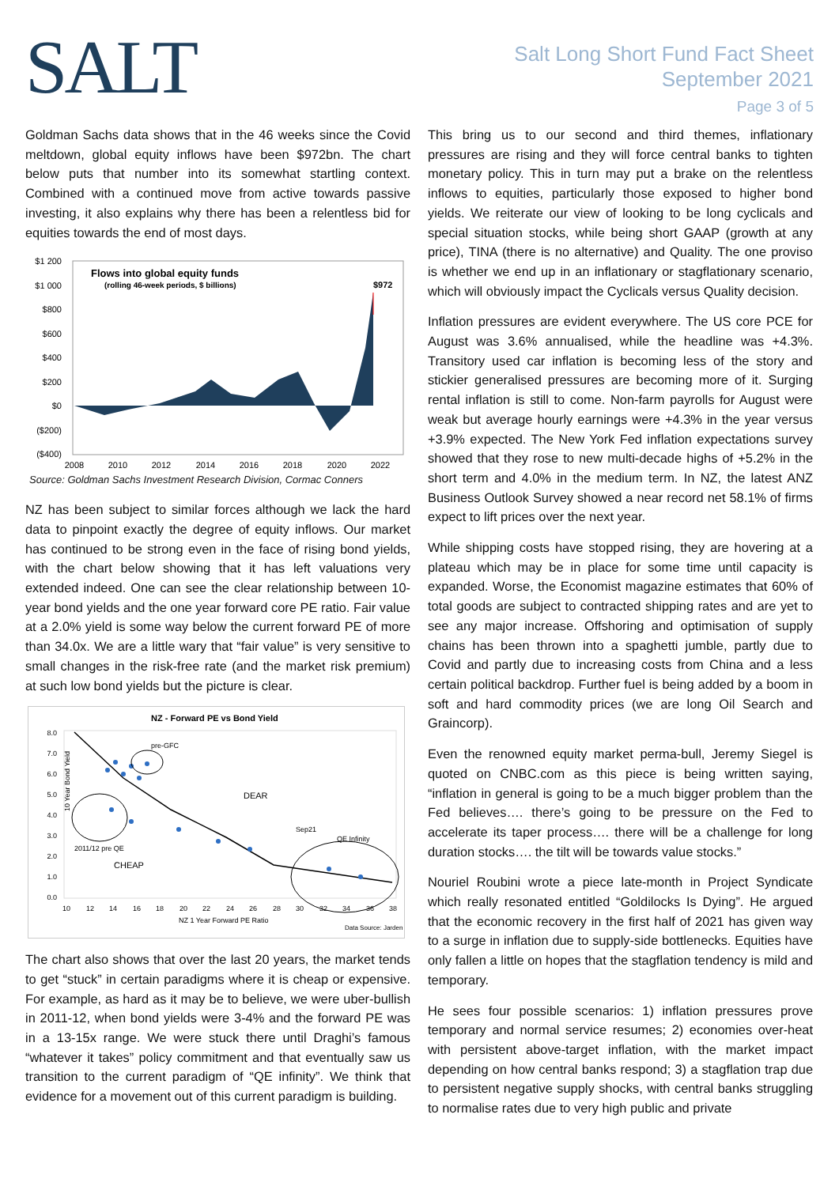SALT
Salt Long Short Fund Fact Sheet
September 2021
Page 3 of 5
Goldman Sachs data shows that in the 46 weeks since the Covid meltdown, global equity inflows have been $972bn. The chart below puts that number into its somewhat startling context. Combined with a continued move from active towards passive investing, it also explains why there has been a relentless bid for equities towards the end of most days.
$1 200
$1 000
$800
$600
$400
$200
$0
($200)
($400)
Flows into global equity funds
(rolling 46-week periods, $ billions)
$972
2008
2010
2012
2014
2016
2018
2020
2022
Source: Goldman Sachs Investment Research Division, Cormac Conners
NZ has been subject to similar forces although we lack the hard data to pinpoint exactly the degree of equity inflows. Our market has continued to be strong even in the face of rising bond yields, with the chart below showing that it has left valuations very extended indeed. One can see the clear relationship between 10-year bond yields and the one year forward core PE ratio. Fair value at a 2.0% yield is some way below the current forward PE of more than 34.0x. We are a little wary that “fair value” is very sensitive to small changes in the risk-free rate (and the market risk premium) at such low bond yields but the picture is clear.
NZ - Forward PE vs Bond Yield
10 Year Bond Yield
8.0
7.0
6.0
5.0
4.0
3.0
2.0
1.0
0.0
pre-GFC
DEAR
Sep21
QE Infinity
2011/12 pre QE
CHEAP
10
12
14
16
18
20
22
24
26
28
30
32
34
36
38
NZ 1 Year Forward PE Ratio
Data Source: Jarden
The chart also shows that over the last 20 years, the market tends to get “stuck” in certain paradigms where it is cheap or expensive. For example, as hard as it may be to believe, we were uber-bullish in 2011-12, when bond yields were 3-4% and the forward PE was in a 13-15x range. We were stuck there until Draghi’s famous “whatever it takes” policy commitment and that eventually saw us transition to the current paradigm of “QE infinity”. We think that evidence for a movement out of this current paradigm is building.
This bring us to our second and third themes, inflationary pressures are rising and they will force central banks to tighten monetary policy. This in turn may put a brake on the relentless inflows to equities, particularly those exposed to higher bond yields. We reiterate our view of looking to be long cyclicals and special situation stocks, while being short GAAP (growth at any price), TINA (there is no alternative) and Quality. The one proviso is whether we end up in an inflationary or stagflationary scenario, which will obviously impact the Cyclicals versus Quality decision.
Inflation pressures are evident everywhere. The US core PCE for August was 3.6% annualised, while the headline was +4.3%. Transitory used car inflation is becoming less of the story and stickier generalised pressures are becoming more of it. Surging rental inflation is still to come. Non-farm payrolls for August were weak but average hourly earnings were +4.3% in the year versus +3.9% expected. The New York Fed inflation expectations survey showed that they rose to new multi-decade highs of +5.2% in the short term and 4.0% in the medium term. In NZ, the latest ANZ Business Outlook Survey showed a near record net 58.1% of firms expect to lift prices over the next year.
While shipping costs have stopped rising, they are hovering at a plateau which may be in place for some time until capacity is expanded. Worse, the Economist magazine estimates that 60% of total goods are subject to contracted shipping rates and are yet to see any major increase. Offshoring and optimisation of supply chains has been thrown into a spaghetti jumble, partly due to Covid and partly due to increasing costs from China and a less certain political backdrop. Further fuel is being added by a boom in soft and hard commodity prices (we are long Oil Search and Graincorp).
Even the renowned equity market perma-bull, Jeremy Siegel is quoted on CNBC.com as this piece is being written saying, “inflation in general is going to be a much bigger problem than the Fed believes…. there’s going to be pressure on the Fed to accelerate its taper process…. there will be a challenge for long duration stocks…. the tilt will be towards value stocks.”
Nouriel Roubini wrote a piece late-month in Project Syndicate which really resonated entitled “Goldilocks Is Dying”. He argued that the economic recovery in the first half of 2021 has given way to a surge in inflation due to supply-side bottlenecks. Equities have only fallen a little on hopes that the stagflation tendency is mild and temporary.
He sees four possible scenarios: 1) inflation pressures prove temporary and normal service resumes; 2) economies over-heat with persistent above-target inflation, with the market impact depending on how central banks respond; 3) a stagflation trap due to persistent negative supply shocks, with central banks struggling to normalise rates due to very high public and private